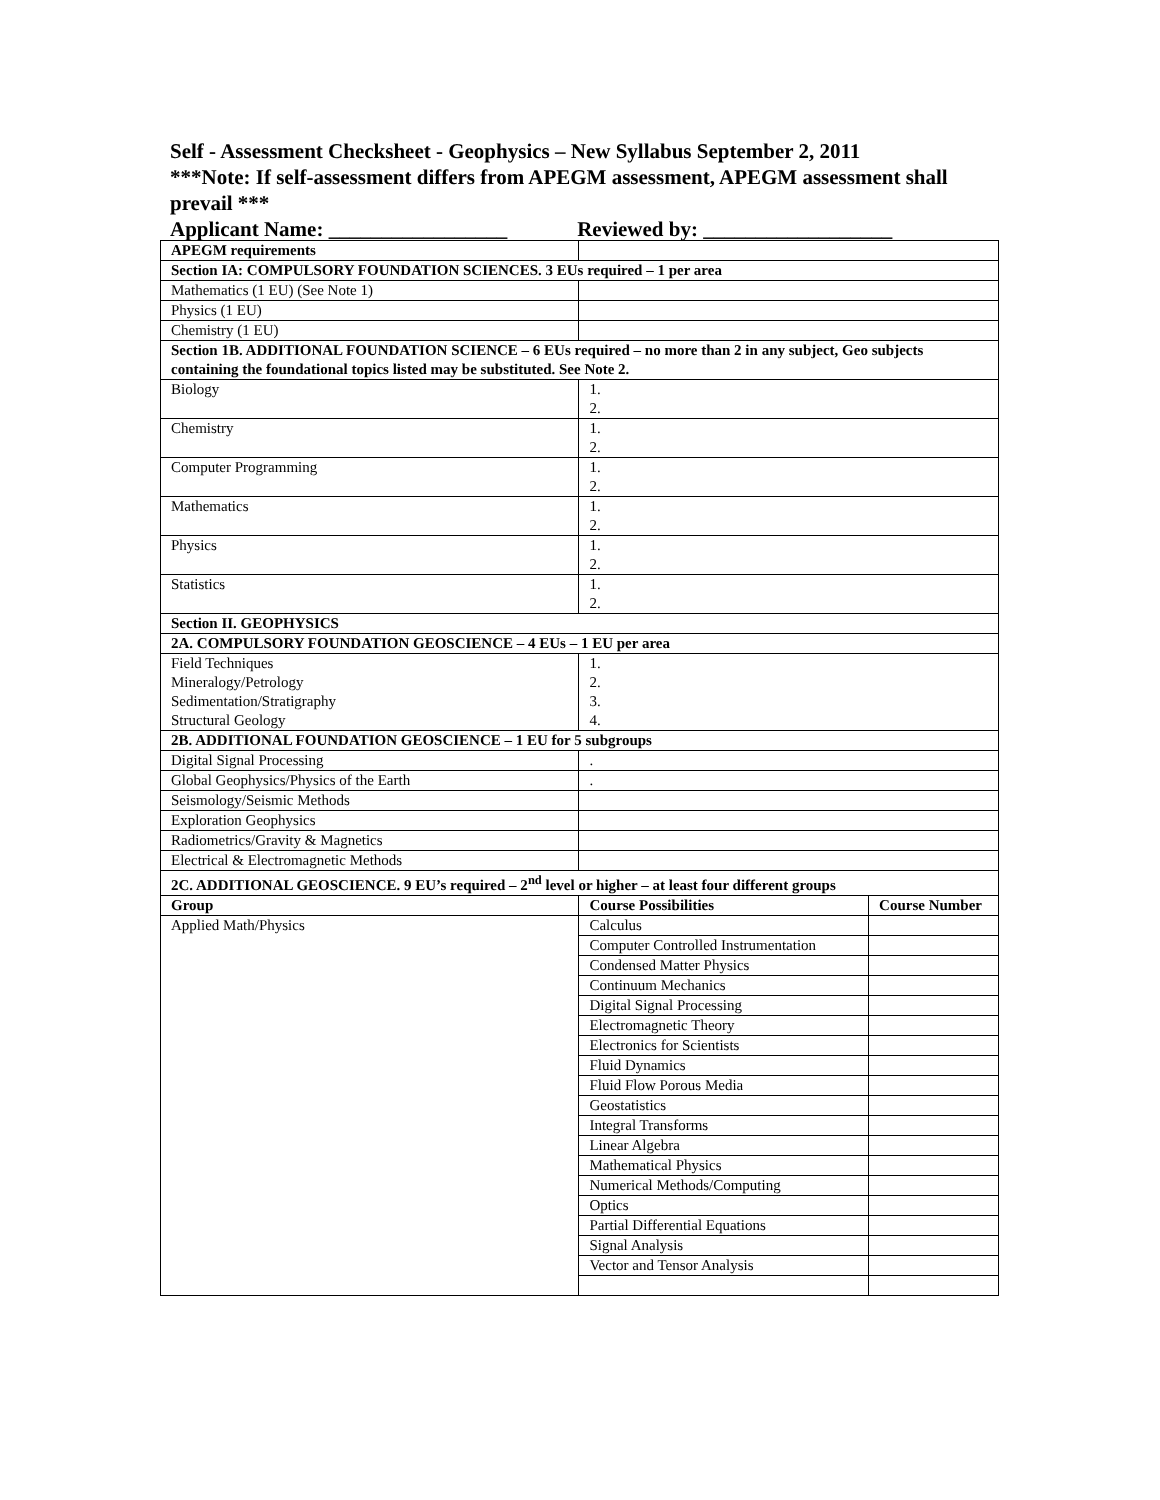Self - Assessment Checksheet - Geophysics – New Syllabus September 2, 2011
***Note: If self-assessment differs from APEGM assessment, APEGM assessment shall prevail ***
Applicant Name: _________________ Reviewed by: __________________
| APEGM requirements | | |
| Section IA: COMPULSORY FOUNDATION SCIENCES. 3 EUs required – 1 per area | | |
| Mathematics (1 EU) (See Note 1) | | |
| Physics (1 EU) | | |
| Chemistry (1 EU) | | |
| Section 1B. ADDITIONAL FOUNDATION SCIENCE – 6 EUs required – no more than 2 in any subject, Geo subjects containing the foundational topics listed may be substituted. See Note 2. | | |
| Biology | 1. 2. | |
| Chemistry | 1. 2. | |
| Computer Programming | 1. 2. | |
| Mathematics | 1. 2. | |
| Physics | 1. 2. | |
| Statistics | 1. 2. | |
| Section II. GEOPHYSICS | | |
| 2A. COMPULSORY FOUNDATION GEOSCIENCE – 4 EUs – 1 EU per area | | |
| Field Techniques Mineralogy/Petrology Sedimentation/Stratigraphy Structural Geology | 1. 2. 3. 4. | |
| 2B. ADDITIONAL FOUNDATION GEOSCIENCE – 1 EU for 5 subgroups | | |
| Digital Signal Processing | . | |
| Global Geophysics/Physics of the Earth | . | |
| Seismology/Seismic Methods | | |
| Exploration Geophysics | | |
| Radiometrics/Gravity & Magnetics | | |
| Electrical & Electromagnetic Methods | | |
| 2C. ADDITIONAL GEOSCIENCE. 9 EU’s required – 2<sup>nd</sup> level or higher – at least four different groups | | |
| Group | Course Possibilities | Course Number |
| Applied Math/Physics | Calculus | |
| | Computer Controlled Instrumentation | |
| | Condensed Matter Physics | |
| | Continuum Mechanics | |
| | Digital Signal Processing | |
| | Electromagnetic Theory | |
| | Electronics for Scientists | |
| | Fluid Dynamics | |
| | Fluid Flow Porous Media | |
| | Geostatistics | |
| | Integral Transforms | |
| | Linear Algebra | |
| | Mathematical Physics | |
| | Numerical Methods/Computing | |
| | Optics | |
| | Partial Differential Equations | |
| | Signal Analysis | |
| | Vector and Tensor Analysis | |